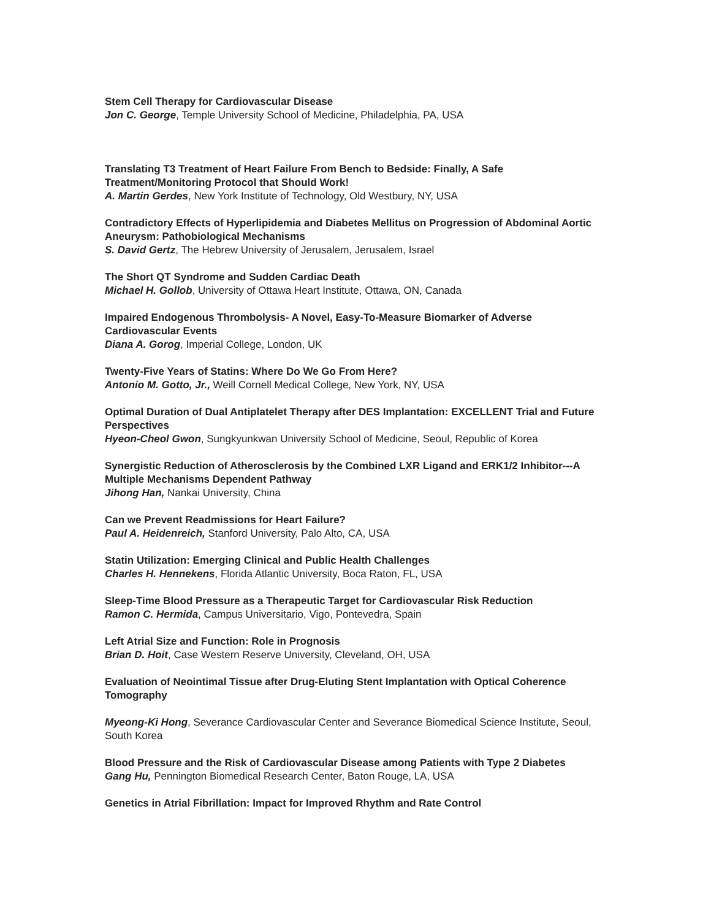Stem Cell Therapy for Cardiovascular Disease
Jon C. George, Temple University School of Medicine, Philadelphia, PA, USA
Translating T3 Treatment of Heart Failure From Bench to Bedside: Finally, A Safe Treatment/Monitoring Protocol that Should Work!
A. Martin Gerdes, New York Institute of Technology, Old Westbury, NY, USA
Contradictory Effects of Hyperlipidemia and Diabetes Mellitus on Progression of Abdominal Aortic Aneurysm: Pathobiological Mechanisms
S. David Gertz, The Hebrew University of Jerusalem, Jerusalem, Israel
The Short QT Syndrome and Sudden Cardiac Death
Michael H. Gollob, University of Ottawa Heart Institute, Ottawa, ON, Canada
Impaired Endogenous Thrombolysis- A Novel, Easy-To-Measure Biomarker of Adverse Cardiovascular Events
Diana A. Gorog, Imperial College, London, UK
Twenty-Five Years of Statins: Where Do We Go From Here?
Antonio M. Gotto, Jr., Weill Cornell Medical College, New York, NY, USA
Optimal Duration of Dual Antiplatelet Therapy after DES Implantation: EXCELLENT Trial and Future Perspectives
Hyeon-Cheol Gwon, Sungkyunkwan University School of Medicine, Seoul, Republic of Korea
Synergistic Reduction of Atherosclerosis by the Combined LXR Ligand and ERK1/2 Inhibitor---A Multiple Mechanisms Dependent Pathway
Jihong Han, Nankai University, China
Can we Prevent Readmissions for Heart Failure?
Paul A. Heidenreich, Stanford University, Palo Alto, CA, USA
Statin Utilization: Emerging Clinical and Public Health Challenges
Charles H. Hennekens, Florida Atlantic University, Boca Raton, FL, USA
Sleep-Time Blood Pressure as a Therapeutic Target for Cardiovascular Risk Reduction
Ramon C. Hermida, Campus Universitario, Vigo, Pontevedra, Spain
Left Atrial Size and Function: Role in Prognosis
Brian D. Hoit, Case Western Reserve University, Cleveland, OH, USA
Evaluation of Neointimal Tissue after Drug-Eluting Stent Implantation with Optical Coherence Tomography
Myeong-Ki Hong, Severance Cardiovascular Center and Severance Biomedical Science Institute, Seoul, South Korea
Blood Pressure and the Risk of Cardiovascular Disease among Patients with Type 2 Diabetes
Gang Hu, Pennington Biomedical Research Center, Baton Rouge, LA, USA
Genetics in Atrial Fibrillation: Impact for Improved Rhythm and Rate Control